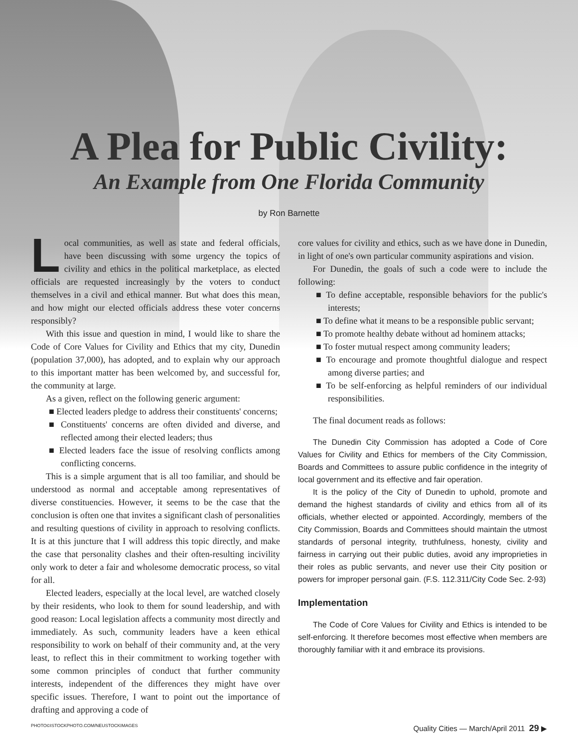A Plea for Public Civility:
An Example from One Florida Community
by Ron Barnette
Local communities, as well as state and federal officials, have been discussing with some urgency the topics of civility and ethics in the political marketplace, as elected officials are requested increasingly by the voters to conduct themselves in a civil and ethical manner. But what does this mean, and how might our elected officials address these voter concerns responsibly?
With this issue and question in mind, I would like to share the Code of Core Values for Civility and Ethics that my city, Dunedin (population 37,000), has adopted, and to explain why our approach to this important matter has been welcomed by, and successful for, the community at large.
As a given, reflect on the following generic argument:
■ Elected leaders pledge to address their constituents' concerns;
■ Constituents' concerns are often divided and diverse, and reflected among their elected leaders; thus
■ Elected leaders face the issue of resolving conflicts among conflicting concerns.
This is a simple argument that is all too familiar, and should be understood as normal and acceptable among representatives of diverse constituencies. However, it seems to be the case that the conclusion is often one that invites a significant clash of personalities and resulting questions of civility in approach to resolving conflicts. It is at this juncture that I will address this topic directly, and make the case that personality clashes and their often-resulting incivility only work to deter a fair and wholesome democratic process, so vital for all.
Elected leaders, especially at the local level, are watched closely by their residents, who look to them for sound leadership, and with good reason: Local legislation affects a community most directly and immediately. As such, community leaders have a keen ethical responsibility to work on behalf of their community and, at the very least, to reflect this in their commitment to working together with some common principles of conduct that further community interests, independent of the differences they might have over specific issues. Therefore, I want to point out the importance of drafting and approving a code of
core values for civility and ethics, such as we have done in Dunedin, in light of one's own particular community aspirations and vision.
For Dunedin, the goals of such a code were to include the following:
■ To define acceptable, responsible behaviors for the public's interests;
■ To define what it means to be a responsible public servant;
■ To promote healthy debate without ad hominem attacks;
■ To foster mutual respect among community leaders;
■ To encourage and promote thoughtful dialogue and respect among diverse parties; and
■ To be self-enforcing as helpful reminders of our individual responsibilities.
The final document reads as follows:
The Dunedin City Commission has adopted a Code of Core Values for Civility and Ethics for members of the City Commission, Boards and Committees to assure public confidence in the integrity of local government and its effective and fair operation.
It is the policy of the City of Dunedin to uphold, promote and demand the highest standards of civility and ethics from all of its officials, whether elected or appointed. Accordingly, members of the City Commission, Boards and Committees should maintain the utmost standards of personal integrity, truthfulness, honesty, civility and fairness in carrying out their public duties, avoid any improprieties in their roles as public servants, and never use their City position or powers for improper personal gain. (F.S. 112.311/City Code Sec. 2-93)
Implementation
The Code of Core Values for Civility and Ethics is intended to be self-enforcing. It therefore becomes most effective when members are thoroughly familiar with it and embrace its provisions.
PHOTO©ISTOCKPHOTO.COM/NEUSTOCKIMAGES Quality Cities — March/April 2011 29 ▶